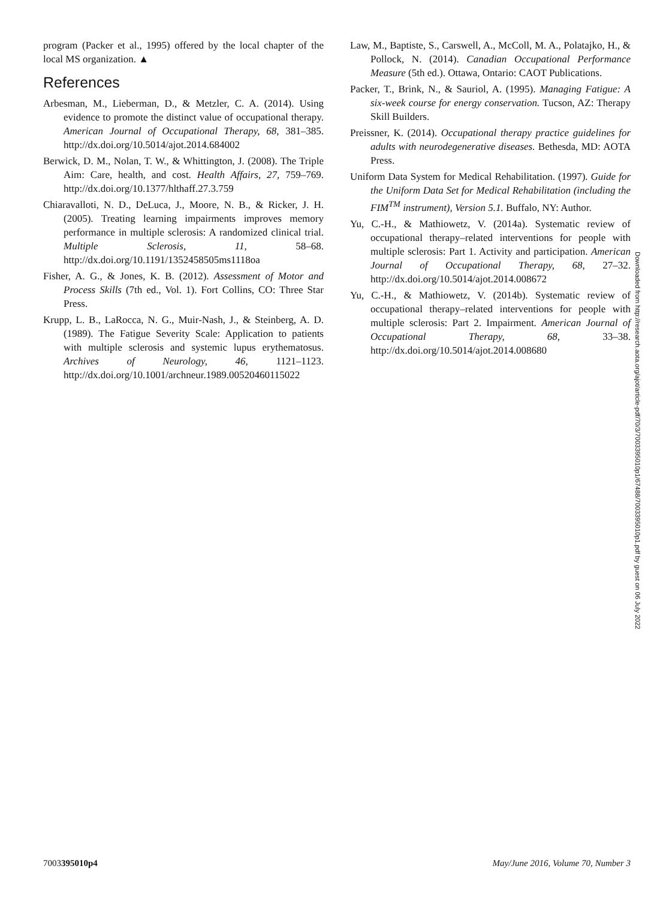program (Packer et al., 1995) offered by the local chapter of the local MS organization. ▲
References
Arbesman, M., Lieberman, D., & Metzler, C. A. (2014). Using evidence to promote the distinct value of occupational therapy. American Journal of Occupational Therapy, 68, 381–385. http://dx.doi.org/10.5014/ajot.2014.684002
Berwick, D. M., Nolan, T. W., & Whittington, J. (2008). The Triple Aim: Care, health, and cost. Health Affairs, 27, 759–769. http://dx.doi.org/10.1377/hlthaff.27.3.759
Chiaravalloti, N. D., DeLuca, J., Moore, N. B., & Ricker, J. H. (2005). Treating learning impairments improves memory performance in multiple sclerosis: A randomized clinical trial. Multiple Sclerosis, 11, 58–68. http://dx.doi.org/10.1191/1352458505ms1118oa
Fisher, A. G., & Jones, K. B. (2012). Assessment of Motor and Process Skills (7th ed., Vol. 1). Fort Collins, CO: Three Star Press.
Krupp, L. B., LaRocca, N. G., Muir-Nash, J., & Steinberg, A. D. (1989). The Fatigue Severity Scale: Application to patients with multiple sclerosis and systemic lupus erythematosus. Archives of Neurology, 46, 1121–1123. http://dx.doi.org/10.1001/archneur.1989.00520460115022
Law, M., Baptiste, S., Carswell, A., McColl, M. A., Polatajko, H., & Pollock, N. (2014). Canadian Occupational Performance Measure (5th ed.). Ottawa, Ontario: CAOT Publications.
Packer, T., Brink, N., & Sauriol, A. (1995). Managing Fatigue: A six-week course for energy conservation. Tucson, AZ: Therapy Skill Builders.
Preissner, K. (2014). Occupational therapy practice guidelines for adults with neurodegenerative diseases. Bethesda, MD: AOTA Press.
Uniform Data System for Medical Rehabilitation. (1997). Guide for the Uniform Data Set for Medical Rehabilitation (including the FIM<sup>TM</sup> instrument), Version 5.1. Buffalo, NY: Author.
Yu, C.-H., & Mathiowetz, V. (2014a). Systematic review of occupational therapy–related interventions for people with multiple sclerosis: Part 1. Activity and participation. American Journal of Occupational Therapy, 68, 27–32. http://dx.doi.org/10.5014/ajot.2014.008672
Yu, C.-H., & Mathiowetz, V. (2014b). Systematic review of occupational therapy–related interventions for people with multiple sclerosis: Part 2. Impairment. American Journal of Occupational Therapy, 68, 33–38. http://dx.doi.org/10.5014/ajot.2014.008680
Downloaded from http://research.aota.org/ajot/article-pdf/70/3/7003395010p1/67488/7003395010p1.pdf by guest on 06 July 2022
7003395010p4 May/June 2016, Volume 70, Number 3